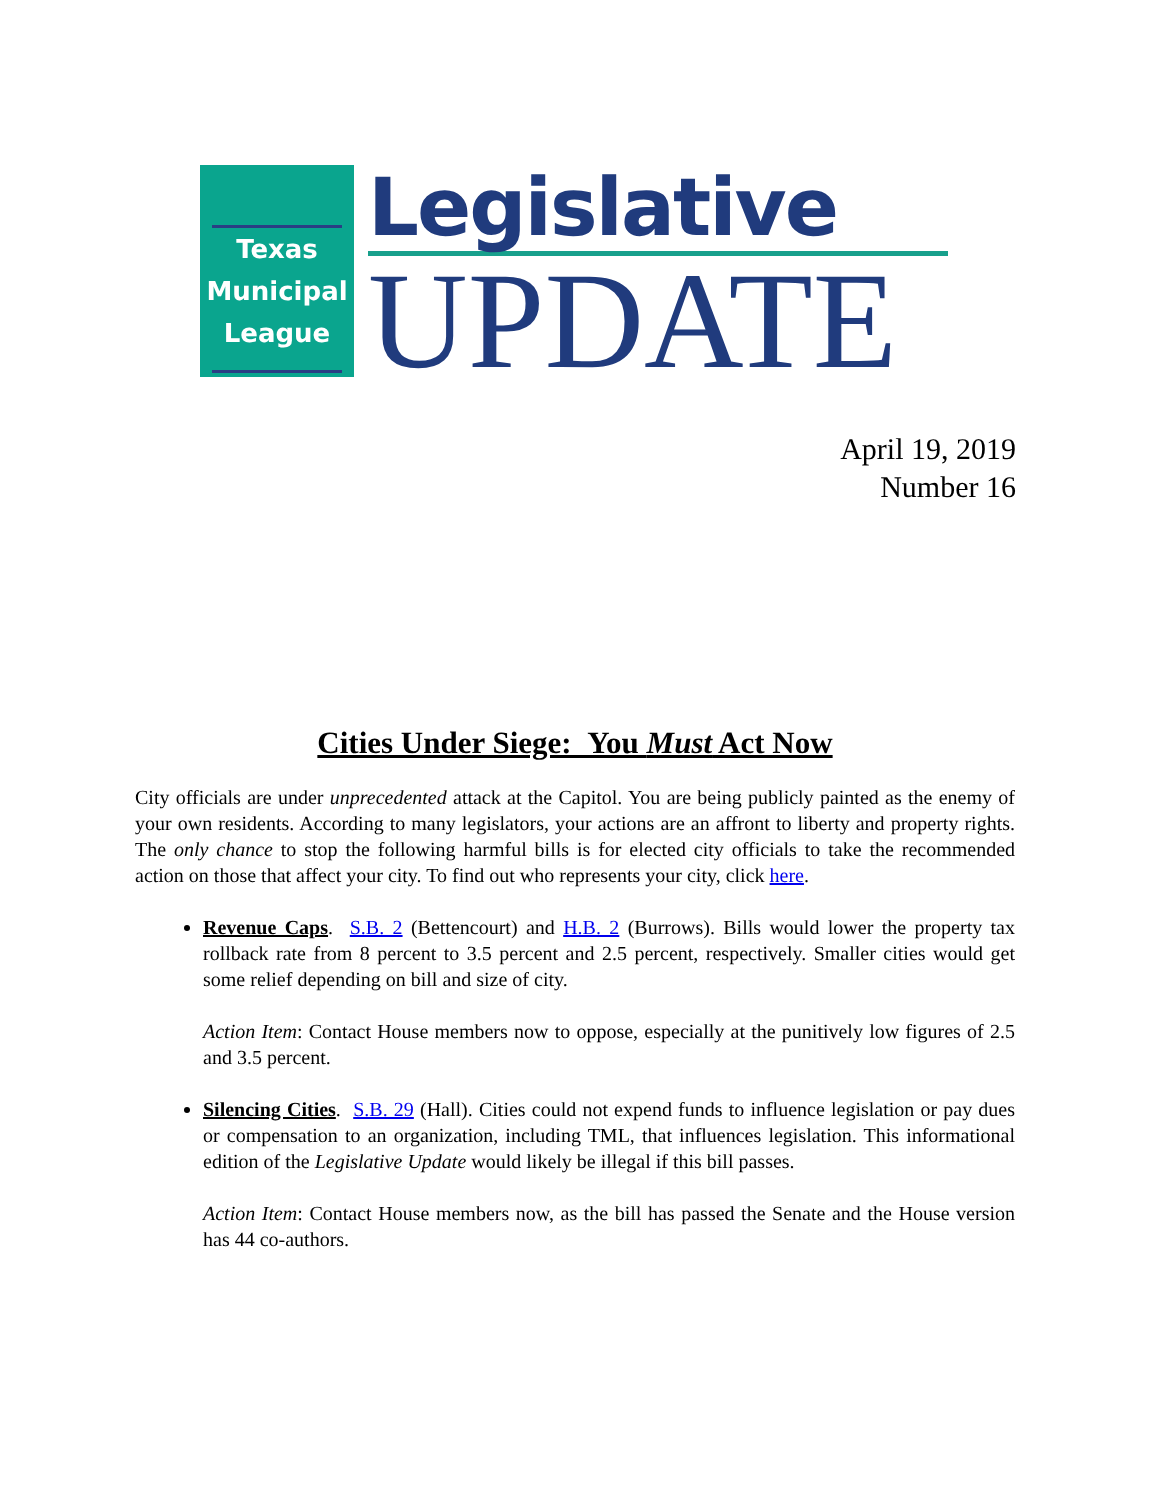Texas
Municipal
League
Legislative
UPDATE
April 19, 2019
Number 16
Cities Under Siege: You Must Act Now
City officials are under unprecedented attack at the Capitol. You are being publicly painted as the enemy of your own residents. According to many legislators, your actions are an affront to liberty and property rights. The only chance to stop the following harmful bills is for elected city officials to take the recommended action on those that affect your city. To find out who represents your city, click here.
Revenue Caps. S.B. 2 (Bettencourt) and H.B. 2 (Burrows). Bills would lower the property tax rollback rate from 8 percent to 3.5 percent and 2.5 percent, respectively. Smaller cities would get some relief depending on bill and size of city.
Action Item: Contact House members now to oppose, especially at the punitively low figures of 2.5 and 3.5 percent.
Silencing Cities. S.B. 29 (Hall). Cities could not expend funds to influence legislation or pay dues or compensation to an organization, including TML, that influences legislation. This informational edition of the Legislative Update would likely be illegal if this bill passes.
Action Item: Contact House members now, as the bill has passed the Senate and the House version has 44 co-authors.